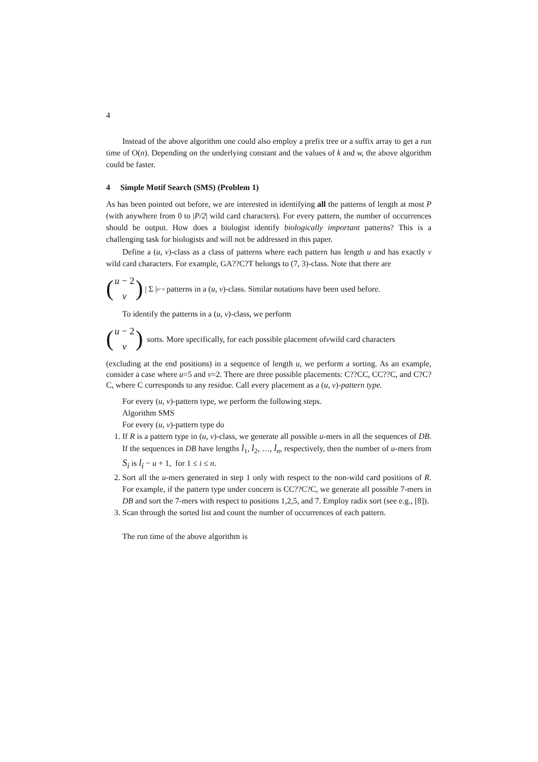4
Instead of the above algorithm one could also employ a prefix tree or a suffix array to get a run time of O(n). Depending on the underlying constant and the values of k and w, the above algorithm could be faster.
4 Simple Motif Search (SMS) (Problem 1)
As has been pointed out before, we are interested in identifying all the patterns of length at most P (with anywhere from 0 to |P/2| wild card characters). For every pattern, the number of occurrences should be output. How does a biologist identify biologically important patterns? This is a challenging task for biologists and will not be addressed in this paper.
Define a (u, v)-class as a class of patterns where each pattern has length u and has exactly v wild card characters. For example, GA??C?T belongs to (7, 3)-class. Note that there are
(u − 2 v) | Σ |<sup>u−v</sup> patterns in a (u, v)-class. Similar notations have been used before.
To identify the patterns in a (u, v)-class, we perform
(u − 2 v) sorts. More specifically, for each possible placement of v wild card characters
(excluding at the end positions) in a sequence of length u, we perform a sorting. As an example, consider a case where u=5 and v=2. There are three possible placements: C??CC, CC??C, and C?C?C, where C corresponds to any residue. Call every placement as a (u, v)-pattern type.
For every (u, v)-pattern type, we perform the following steps.
Algorithm SMS
For every (u, v)-pattern type do
1. If R is a pattern type in (u, v)-class, we generate all possible u-mers in all the sequences of DB. If the sequences in DB have lengths l<sub>1</sub>, l<sub>2</sub>, …, l<sub>n</sub>, respectively, then the number of u-mers from S<sub>i</sub> is l<sub>i</sub> − u + 1, for 1 ≤ i ≤ n.
2. Sort all the u-mers generated in step 1 only with respect to the non-wild card positions of R. For example, if the pattern type under concern is CC??C?C, we generate all possible 7-mers in DB and sort the 7-mers with respect to positions 1,2,5, and 7. Employ radix sort (see e.g., [8]).
3. Scan through the sorted list and count the number of occurrences of each pattern.
The run time of the above algorithm is